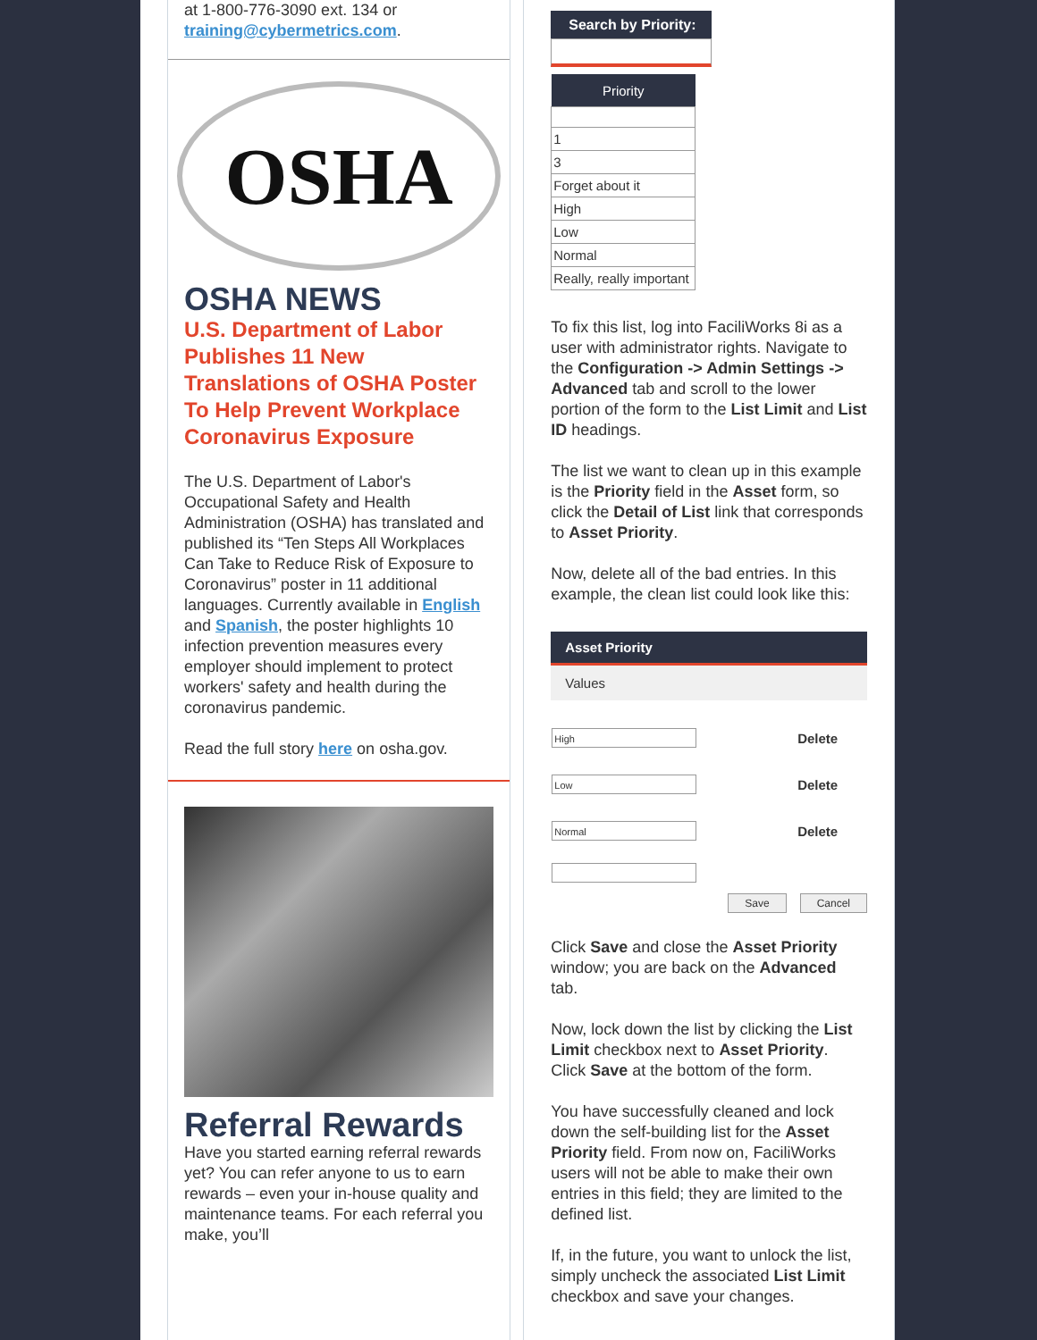at 1-800-776-3090 ext. 134 or
training@cybermetrics.com.
OSHA
OSHA NEWS
U.S. Department of Labor Publishes 11 New Translations of OSHA Poster To Help Prevent Workplace Coronavirus Exposure
The U.S. Department of Labor's Occupational Safety and Health Administration (OSHA) has translated and published its “Ten Steps All Workplaces Can Take to Reduce Risk of Exposure to Coronavirus” poster in 11 additional languages. Currently available in English and Spanish, the poster highlights 10 infection prevention measures every employer should implement to protect workers' safety and health during the coronavirus pandemic.
Read the full story here on osha.gov.
Referral Rewards
Have you started earning referral rewards yet? You can refer anyone to us to earn rewards – even your in-house quality and maintenance teams. For each referral you make, you’ll
Search by Priority:
| Priority |
| --- |
| 1 |
| 3 |
| Forget about it |
| High |
| Low |
| Normal |
| Really, really important |
To fix this list, log into FaciliWorks 8i as a user with administrator rights. Navigate to the Configuration -> Admin Settings -> Advanced tab and scroll to the lower portion of the form to the List Limit and List ID headings.
The list we want to clean up in this example is the Priority field in the Asset form, so click the Detail of List link that corresponds to Asset Priority.
Now, delete all of the bad entries. In this example, the clean list could look like this:
Asset Priority
Values
| High | Delete |
| Low | Delete |
| Normal | Delete |
Save Cancel
Click Save and close the Asset Priority window; you are back on the Advanced tab.
Now, lock down the list by clicking the List Limit checkbox next to Asset Priority. Click Save at the bottom of the form.
You have successfully cleaned and lock down the self-building list for the Asset Priority field. From now on, FaciliWorks users will not be able to make their own entries in this field; they are limited to the defined list.
If, in the future, you want to unlock the list, simply uncheck the associated List Limit checkbox and save your changes.